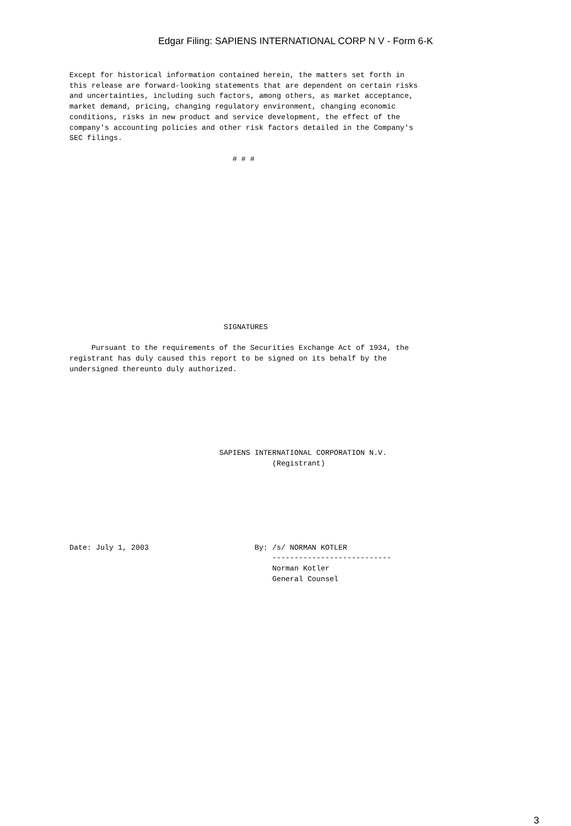Edgar Filing: SAPIENS INTERNATIONAL CORP N V - Form 6-K
Except for historical information contained herein, the matters set forth in
this release are forward-looking statements that are dependent on certain risks
and uncertainties, including such factors, among others, as market acceptance,
market demand, pricing, changing regulatory environment, changing economic
conditions, risks in new product and service development, the effect of the
company's accounting policies and other risk factors detailed in the Company's
SEC filings.

                                     # # #















                                   SIGNATURES

     Pursuant to the requirements of the Securities Exchange Act of 1934, the
registrant has duly caused this report to be signed on its behalf by the
undersigned thereunto duly authorized.







                                  SAPIENS INTERNATIONAL CORPORATION N.V.
                                              (Registrant)







Date: July 1, 2003                        By: /s/ NORMAN KOTLER
                                              ---------------------------
                                              Norman Kotler
                                              General Counsel
3